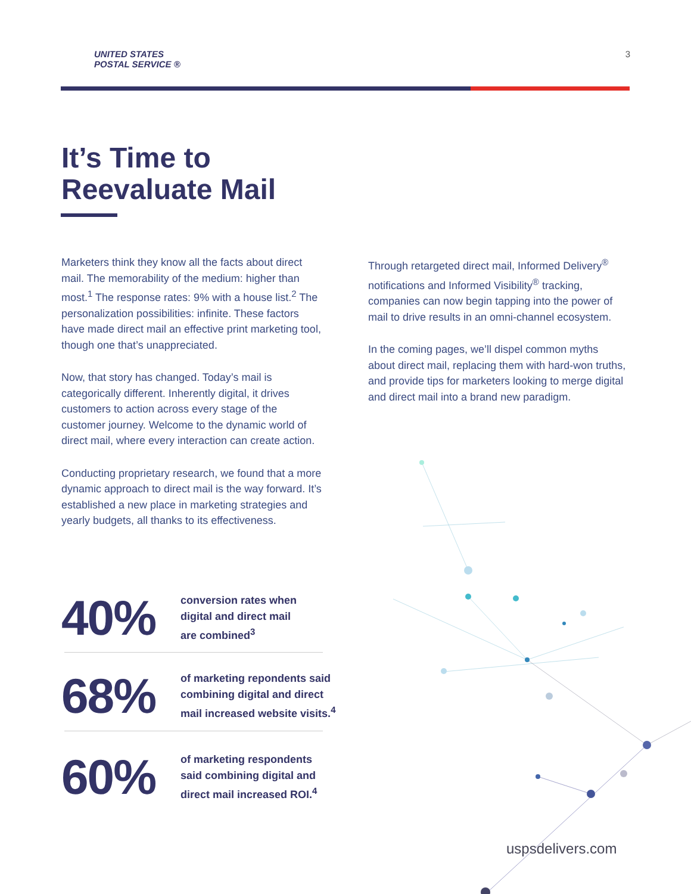UNITED STATES
POSTAL SERVICE ®
3
It’s Time to
Reevaluate Mail
Marketers think they know all the facts about direct mail. The memorability of the medium: higher than most.<sup>1</sup> The response rates: 9% with a house list.<sup>2</sup> The personalization possibilities: infinite. These factors have made direct mail an effective print marketing tool, though one that’s unappreciated.
Now, that story has changed. Today’s mail is categorically different. Inherently digital, it drives customers to action across every stage of the customer journey. Welcome to the dynamic world of direct mail, where every interaction can create action.
Conducting proprietary research, we found that a more dynamic approach to direct mail is the way forward. It’s established a new place in marketing strategies and yearly budgets, all thanks to its effectiveness.
Through retargeted direct mail, Informed Delivery<sup>®</sup> notifications and Informed Visibility<sup>®</sup> tracking, companies can now begin tapping into the power of mail to drive results in an omni-channel ecosystem.
In the coming pages, we’ll dispel common myths about direct mail, replacing them with hard-won truths, and provide tips for marketers looking to merge digital and direct mail into a brand new paradigm.
40%
conversion rates when
digital and direct mail
are combined<sup>3</sup>
68%
of marketing repondents said
combining digital and direct
mail increased website visits.<sup>4</sup>
60%
of marketing respondents
said combining digital and
direct mail increased ROI.<sup>4</sup>
uspsdelivers.com